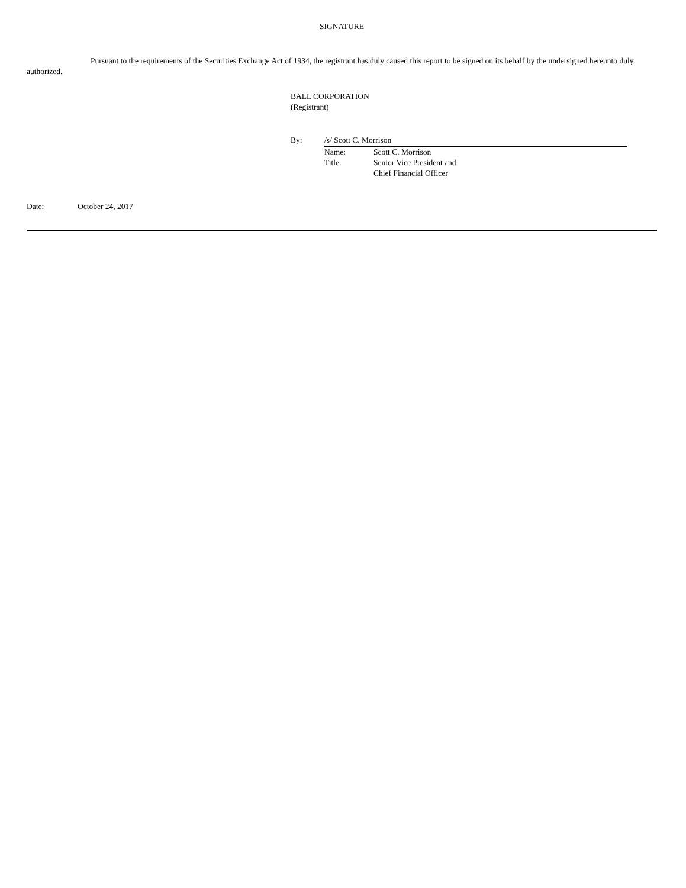SIGNATURE
Pursuant to the requirements of the Securities Exchange Act of 1934, the registrant has duly caused this report to be signed on its behalf by the undersigned hereunto duly authorized.
BALL CORPORATION
(Registrant)
By: /s/ Scott C. Morrison
Name: Scott C. Morrison Title: Senior Vice President and
Chief Financial Officer
Date: October 24, 2017